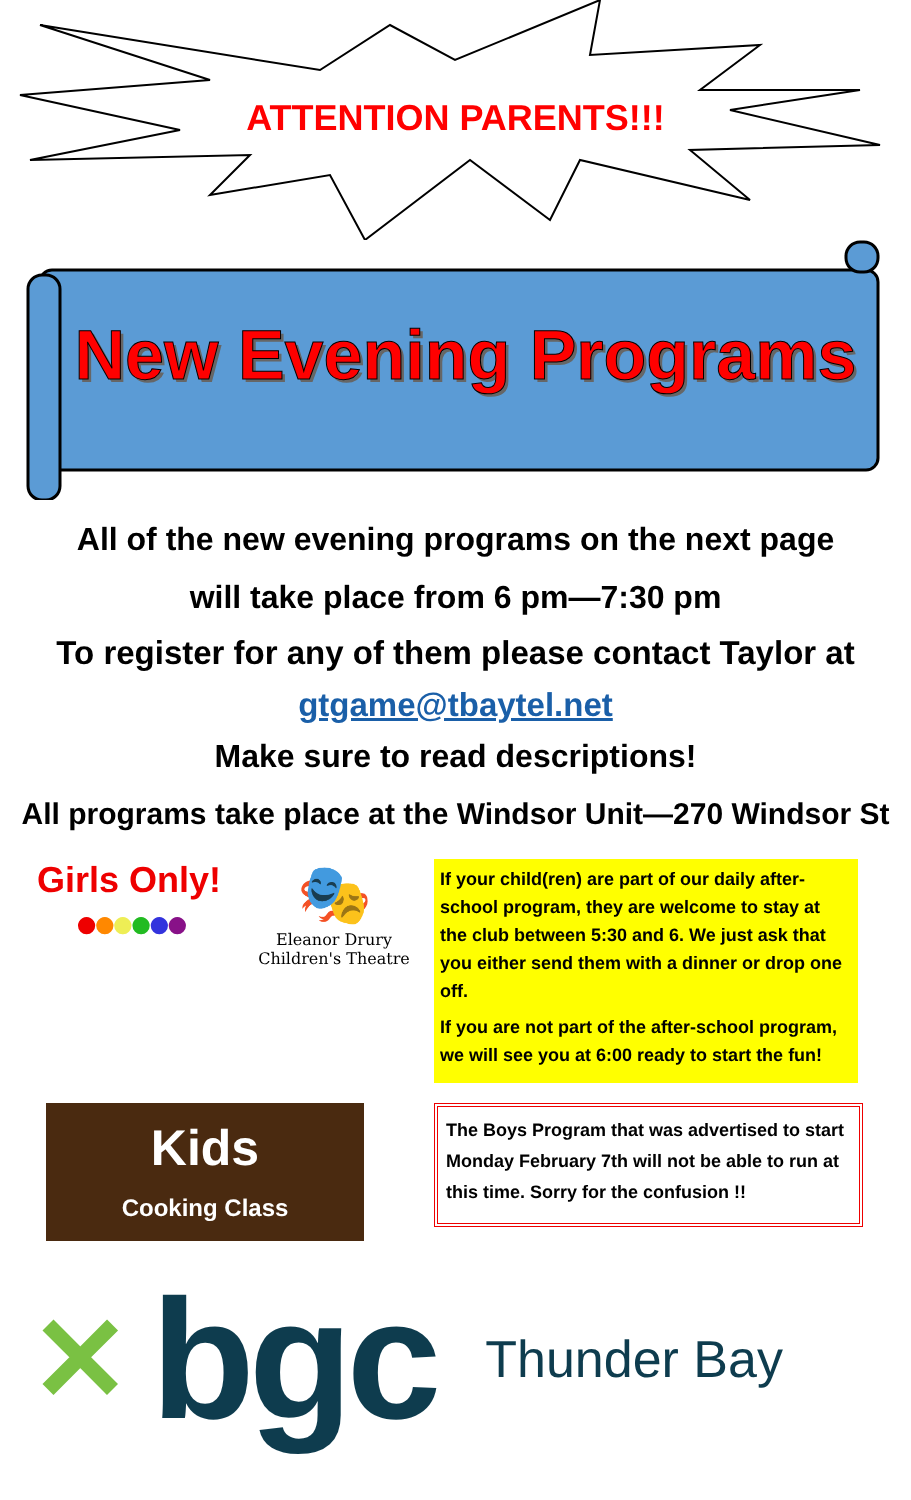ATTENTION PARENTS!!!
New Evening Programs
All of the new evening programs on the next page
will take place from 6 pm—7:30 pm
To register for any of them please contact Taylor at
gtgame@tbaytel.net
Make sure to read descriptions!
All programs take place at the Windsor Unit—270 Windsor St
Girls Only!
●●●●●●
🎭
Eleanor Drury
Children's Theatre
If your child(ren) are part of our daily after-school program, they are welcome to stay at the club between 5:30 and 6. We just ask that you either send them with a dinner or drop one off.
If you are not part of the after-school program, we will see you at 6:00 ready to start the fun!
Kids
Cooking Class
The Boys Program that was advertised to start Monday February 7th will not be able to run at this time. Sorry for the confusion !!
✕
bgc
Thunder Bay